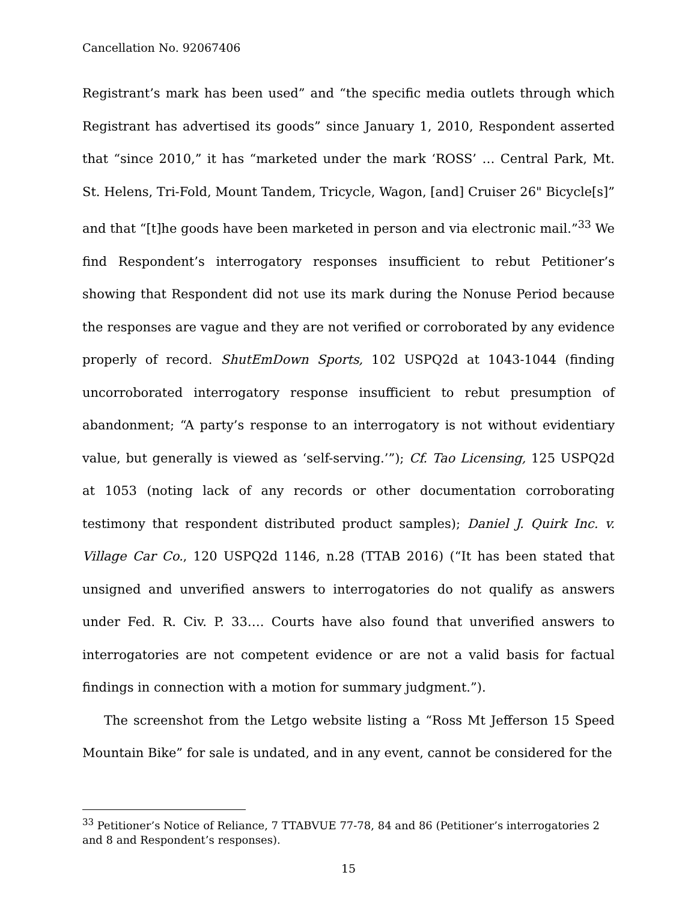Cancellation No. 92067406
Registrant’s mark has been used” and “the specific media outlets through which Registrant has advertised its goods” since January 1, 2010, Respondent asserted that “since 2010,” it has “marketed under the mark ‘ROSS’ … Central Park, Mt. St. Helens, Tri-Fold, Mount Tandem, Tricycle, Wagon, [and] Cruiser 26" Bicycle[s]” and that “[t]he goods have been marketed in person and via electronic mail.”<sup>33</sup> We find Respondent’s interrogatory responses insufficient to rebut Petitioner’s showing that Respondent did not use its mark during the Nonuse Period because the responses are vague and they are not verified or corroborated by any evidence properly of record. ShutEmDown Sports, 102 USPQ2d at 1043-1044 (finding uncorroborated interrogatory response insufficient to rebut presumption of abandonment; “A party’s response to an interrogatory is not without evidentiary value, but generally is viewed as ‘self-serving.’”); Cf. Tao Licensing, 125 USPQ2d at 1053 (noting lack of any records or other documentation corroborating testimony that respondent distributed product samples); Daniel J. Quirk Inc. v. Village Car Co., 120 USPQ2d 1146, n.28 (TTAB 2016) (“It has been stated that unsigned and unverified answers to interrogatories do not qualify as answers under Fed. R. Civ. P. 33…. Courts have also found that unverified answers to interrogatories are not competent evidence or are not a valid basis for factual findings in connection with a motion for summary judgment.”).
The screenshot from the Letgo website listing a “Ross Mt Jefferson 15 Speed Mountain Bike” for sale is undated, and in any event, cannot be considered for the
<sup>33</sup> Petitioner’s Notice of Reliance, 7 TTABVUE 77-78, 84 and 86 (Petitioner’s interrogatories 2 and 8 and Respondent’s responses).
15